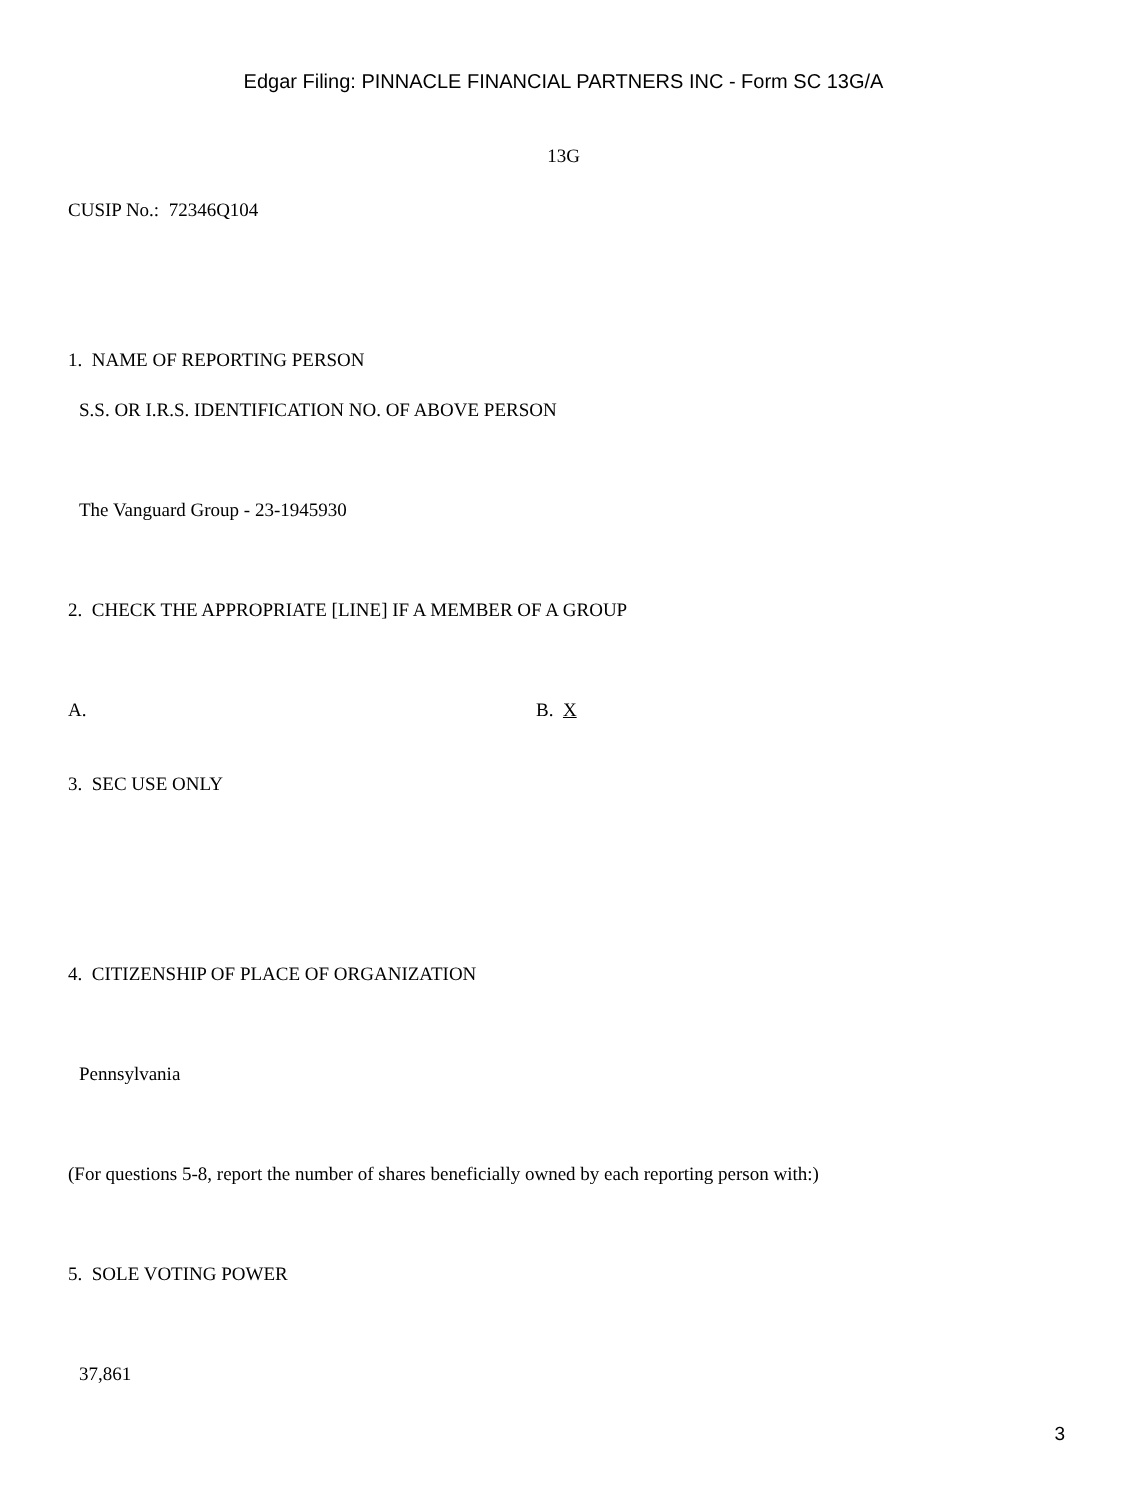Edgar Filing: PINNACLE FINANCIAL PARTNERS INC - Form SC 13G/A
13G
CUSIP No.: 72346Q104
1. NAME OF REPORTING PERSON
S.S. OR I.R.S. IDENTIFICATION NO. OF ABOVE PERSON
The Vanguard Group - 23-1945930
2. CHECK THE APPROPRIATE [LINE] IF A MEMBER OF A GROUP
A. B. X
3. SEC USE ONLY
4. CITIZENSHIP OF PLACE OF ORGANIZATION
Pennsylvania
(For questions 5-8, report the number of shares beneficially owned by each reporting person with:)
5. SOLE VOTING POWER
37,861
3